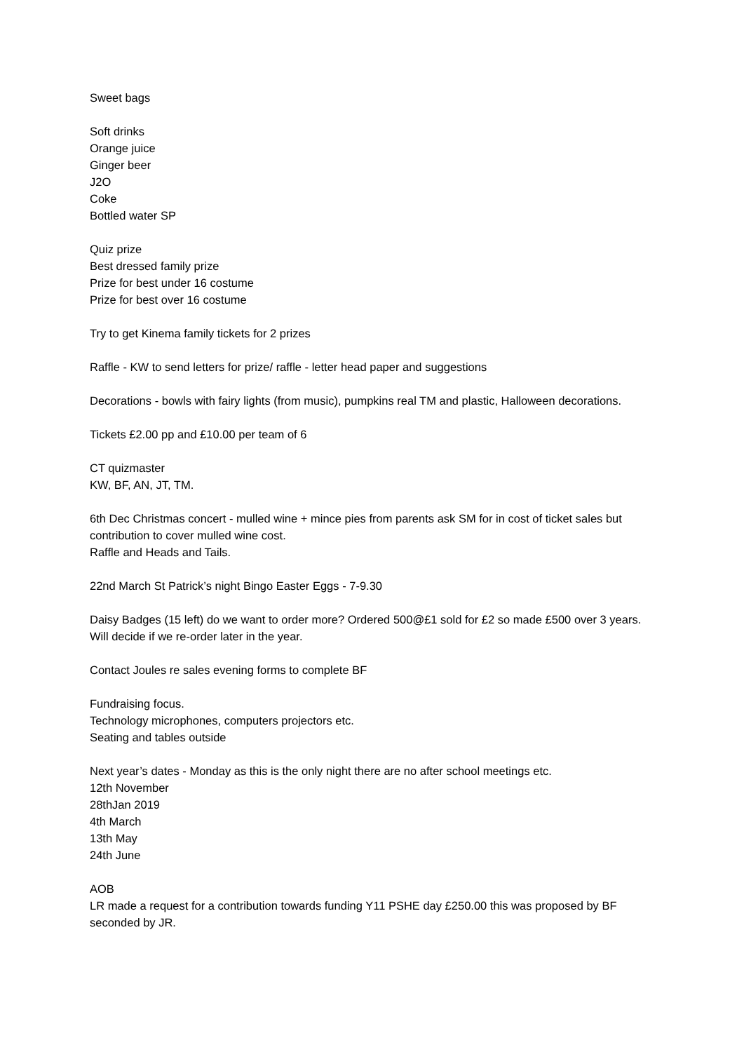Sweet bags
Soft drinks
Orange juice
Ginger beer
J2O
Coke
Bottled water SP
Quiz prize
Best dressed family prize
Prize for best under 16 costume
Prize for best over 16 costume
Try to get Kinema family tickets for 2 prizes
Raffle - KW to send letters for prize/ raffle - letter head paper and suggestions
Decorations - bowls with fairy lights (from music), pumpkins real TM and plastic, Halloween decorations.
Tickets £2.00 pp and £10.00 per team of 6
CT quizmaster
KW, BF, AN, JT, TM.
6th Dec Christmas concert - mulled wine + mince pies from parents ask SM for in cost of ticket sales but contribution to cover mulled wine cost.
Raffle and Heads and Tails.
22nd March St Patrick’s night Bingo Easter Eggs - 7-9.30
Daisy Badges (15 left) do we want to order more? Ordered 500@£1 sold for £2 so made £500 over 3 years. Will decide if we re-order later in the year.
Contact Joules re sales evening forms to complete BF
Fundraising focus.
Technology microphones, computers projectors etc.
Seating and tables outside
Next year’s dates - Monday as this is the only night there are no after school meetings etc.
12th November
28thJan 2019
4th March
13th May
24th June
AOB
LR made a request for a contribution towards funding Y11 PSHE day £250.00 this was proposed by BF seconded by JR.